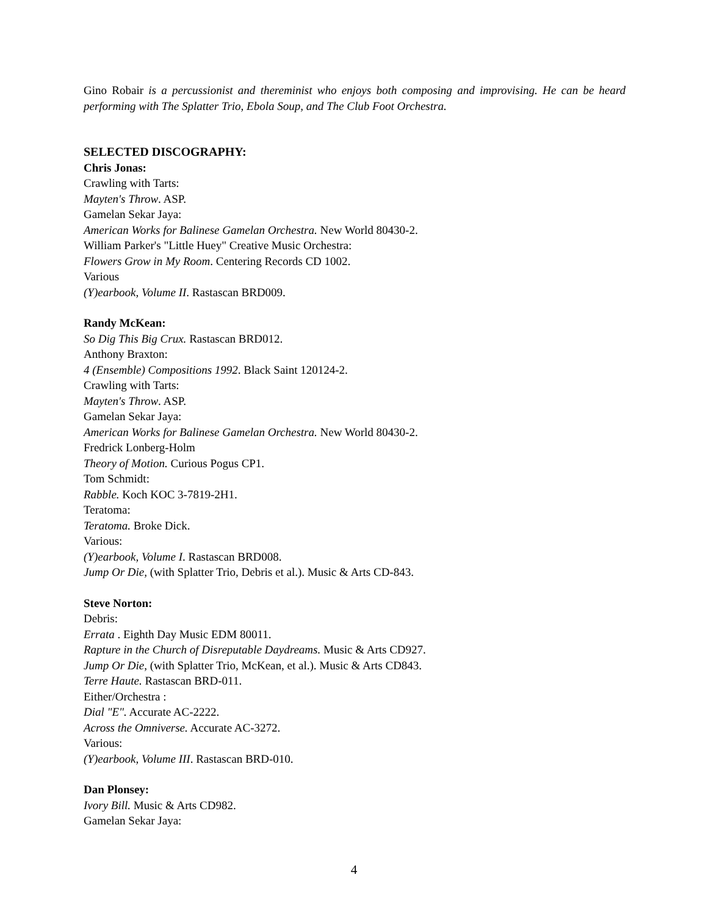Gino Robair is a percussionist and thereminist who enjoys both composing and improvising. He can be heard performing with The Splatter Trio, Ebola Soup, and The Club Foot Orchestra.
SELECTED DISCOGRAPHY:
Chris Jonas:
Crawling with Tarts:
Mayten's Throw. ASP.
Gamelan Sekar Jaya:
American Works for Balinese Gamelan Orchestra. New World 80430-2.
William Parker's "Little Huey" Creative Music Orchestra:
Flowers Grow in My Room. Centering Records CD 1002.
Various
(Y)earbook, Volume II. Rastascan BRD009.
Randy McKean:
So Dig This Big Crux. Rastascan BRD012.
Anthony Braxton:
4 (Ensemble) Compositions 1992. Black Saint 120124-2.
Crawling with Tarts:
Mayten's Throw. ASP.
Gamelan Sekar Jaya:
American Works for Balinese Gamelan Orchestra. New World 80430-2.
Fredrick Lonberg-Holm
Theory of Motion. Curious Pogus CP1.
Tom Schmidt:
Rabble. Koch KOC 3-7819-2H1.
Teratoma:
Teratoma. Broke Dick.
Various:
(Y)earbook, Volume I. Rastascan BRD008.
Jump Or Die, (with Splatter Trio, Debris et al.). Music & Arts CD-843.
Steve Norton:
Debris:
Errata . Eighth Day Music EDM 80011.
Rapture in the Church of Disreputable Daydreams. Music & Arts CD927.
Jump Or Die, (with Splatter Trio, McKean, et al.). Music & Arts CD843.
Terre Haute. Rastascan BRD-011.
Either/Orchestra :
Dial "E". Accurate AC-2222.
Across the Omniverse. Accurate AC-3272.
Various:
(Y)earbook, Volume III. Rastascan BRD-010.
Dan Plonsey:
Ivory Bill. Music & Arts CD982.
Gamelan Sekar Jaya:
4